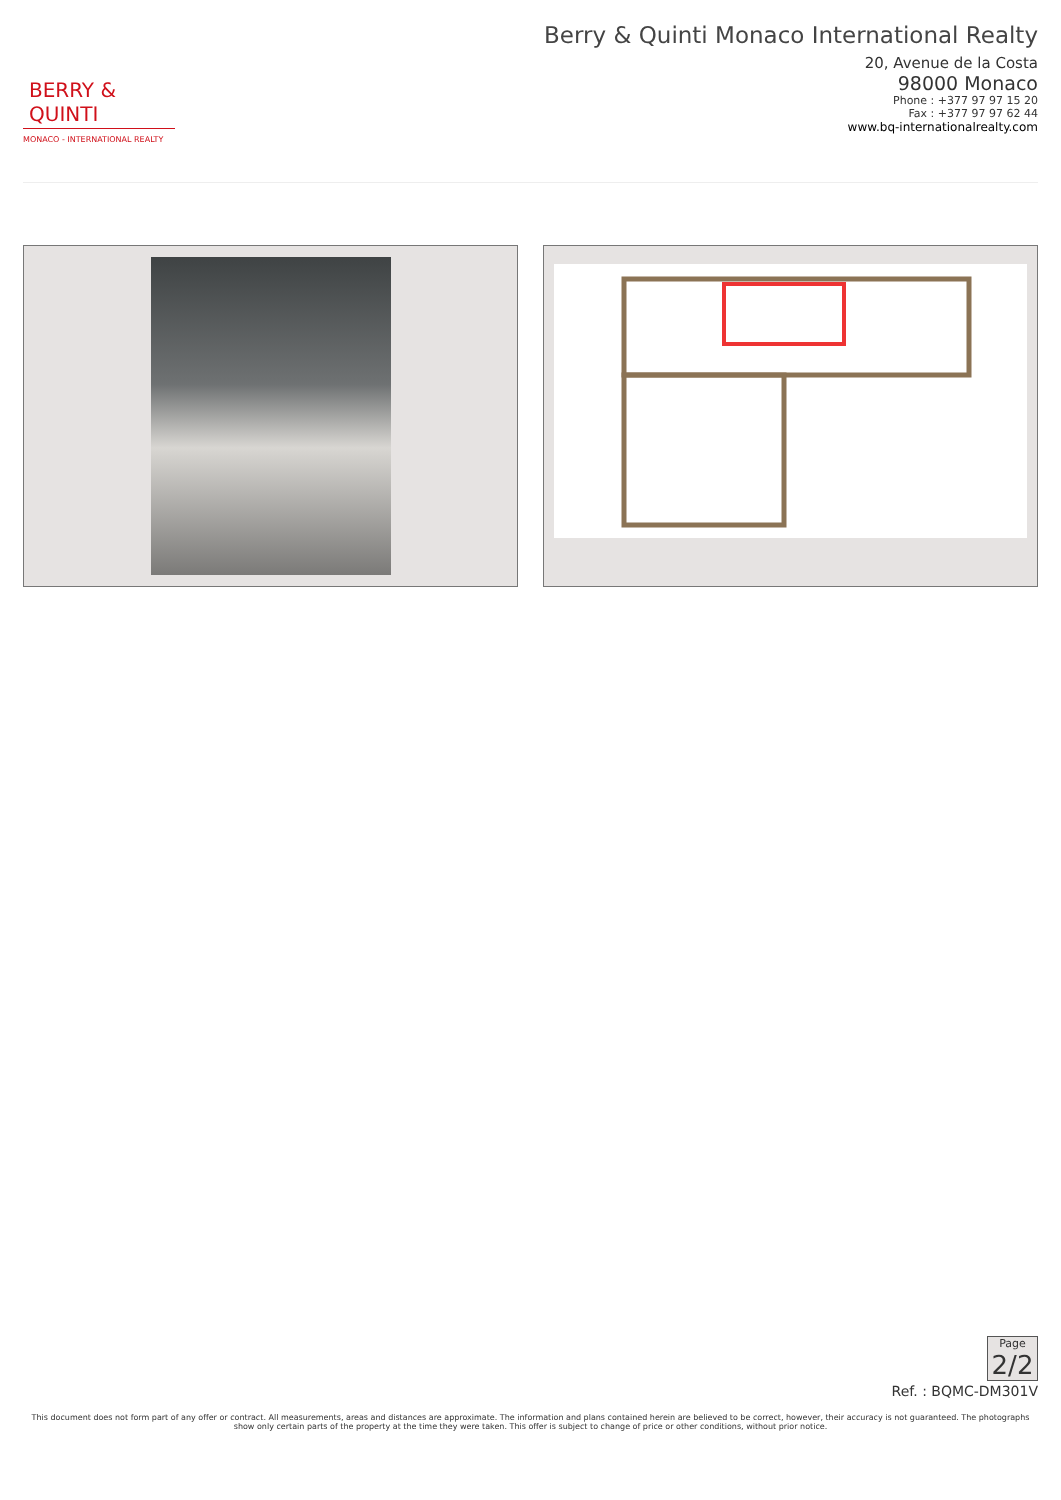BERRY & QUINTI
MONACO - INTERNATIONAL REALTY
Berry & Quinti Monaco International Realty
20, Avenue de la Costa
98000 Monaco
Phone : +377 97 97 15 20
Fax : +377 97 97 62 44
www.bq-internationalrealty.com
Page
2/2
Ref. : BQMC-DM301V
This document does not form part of any offer or contract. All measurements, areas and distances are approximate. The information and plans contained herein are believed to be correct, however, their accuracy is not guaranteed. The photographs show only certain parts of the property at the time they were taken. This offer is subject to change of price or other conditions, without prior notice.